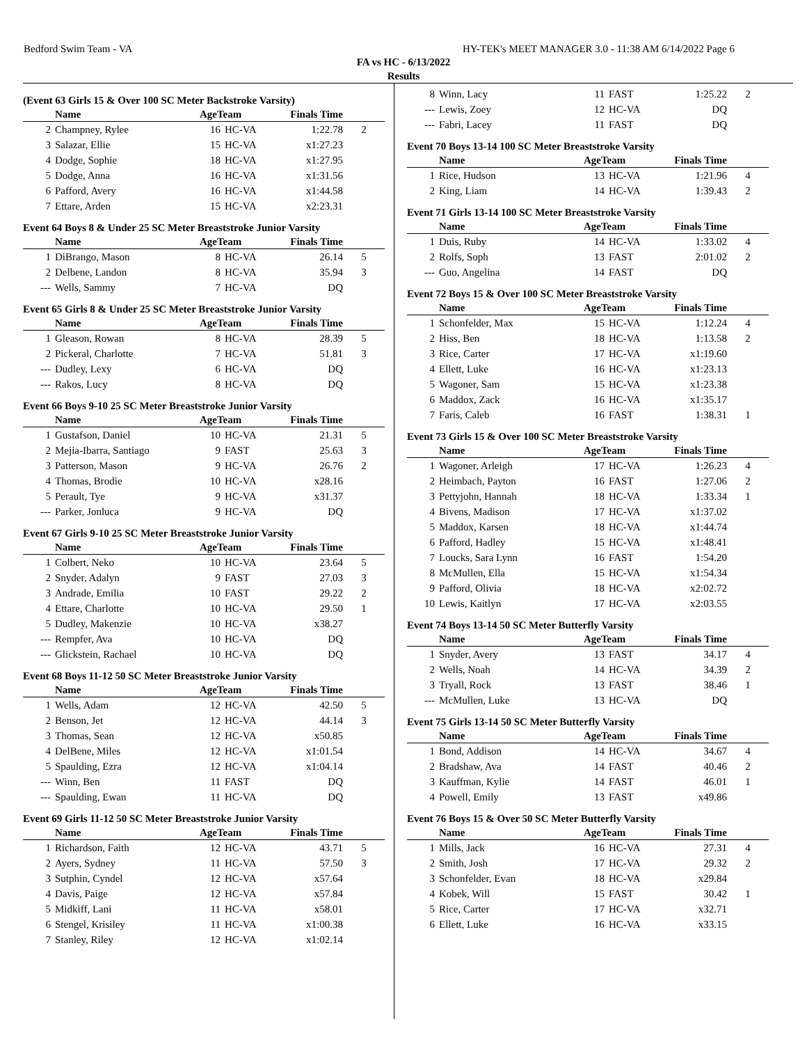Bedford Swim Team - VA HY-TEK's MEET MANAGER 3.0 - 11:38 AM 6/14/2022 Page 6
FA vs HC - 6/13/2022
Results
(Event 63 Girls 15 & Over 100 SC Meter Backstroke Varsity)
| | Name | AgeTeam | | Finals Time | |
| --- | --- | --- | --- | --- | --- |
| 2 | Champney, Rylee | 16 | HC-VA | 1:22.78 | 2 |
| 3 | Salazar, Ellie | 15 | HC-VA | x1:27.23 | |
| 4 | Dodge, Sophie | 18 | HC-VA | x1:27.95 | |
| 5 | Dodge, Anna | 16 | HC-VA | x1:31.56 | |
| 6 | Pafford, Avery | 16 | HC-VA | x1:44.58 | |
| 7 | Ettare, Arden | 15 | HC-VA | x2:23.31 | |
Event 64 Boys 8 & Under 25 SC Meter Breaststroke Junior Varsity
| | Name | AgeTeam | | Finals Time | |
| --- | --- | --- | --- | --- | --- |
| 1 | DiBrango, Mason | 8 | HC-VA | 26.14 | 5 |
| 2 | Delbene, Landon | 8 | HC-VA | 35.94 | 3 |
| --- | Wells, Sammy | 7 | HC-VA | DQ | |
Event 65 Girls 8 & Under 25 SC Meter Breaststroke Junior Varsity
| | Name | AgeTeam | | Finals Time | |
| --- | --- | --- | --- | --- | --- |
| 1 | Gleason, Rowan | 8 | HC-VA | 28.39 | 5 |
| 2 | Pickeral, Charlotte | 7 | HC-VA | 51.81 | 3 |
| --- | Dudley, Lexy | 6 | HC-VA | DQ | |
| --- | Rakos, Lucy | 8 | HC-VA | DQ | |
Event 66 Boys 9-10 25 SC Meter Breaststroke Junior Varsity
| | Name | AgeTeam | | Finals Time | |
| --- | --- | --- | --- | --- | --- |
| 1 | Gustafson, Daniel | 10 | HC-VA | 21.31 | 5 |
| 2 | Mejia-Ibarra, Santiago | 9 | FAST | 25.63 | 3 |
| 3 | Patterson, Mason | 9 | HC-VA | 26.76 | 2 |
| 4 | Thomas, Brodie | 10 | HC-VA | x28.16 | |
| 5 | Perault, Tye | 9 | HC-VA | x31.37 | |
| --- | Parker, Jonluca | 9 | HC-VA | DQ | |
Event 67 Girls 9-10 25 SC Meter Breaststroke Junior Varsity
| | Name | AgeTeam | | Finals Time | |
| --- | --- | --- | --- | --- | --- |
| 1 | Colbert, Neko | 10 | HC-VA | 23.64 | 5 |
| 2 | Snyder, Adalyn | 9 | FAST | 27.03 | 3 |
| 3 | Andrade, Emilia | 10 | FAST | 29.22 | 2 |
| 4 | Ettare, Charlotte | 10 | HC-VA | 29.50 | 1 |
| 5 | Dudley, Makenzie | 10 | HC-VA | x38.27 | |
| --- | Rempfer, Ava | 10 | HC-VA | DQ | |
| --- | Glickstein, Rachael | 10 | HC-VA | DQ | |
Event 68 Boys 11-12 50 SC Meter Breaststroke Junior Varsity
| | Name | AgeTeam | | Finals Time | |
| --- | --- | --- | --- | --- | --- |
| 1 | Wells, Adam | 12 | HC-VA | 42.50 | 5 |
| 2 | Benson, Jet | 12 | HC-VA | 44.14 | 3 |
| 3 | Thomas, Sean | 12 | HC-VA | x50.85 | |
| 4 | DelBene, Miles | 12 | HC-VA | x1:01.54 | |
| 5 | Spaulding, Ezra | 12 | HC-VA | x1:04.14 | |
| --- | Winn, Ben | 11 | FAST | DQ | |
| --- | Spaulding, Ewan | 11 | HC-VA | DQ | |
Event 69 Girls 11-12 50 SC Meter Breaststroke Junior Varsity
| | Name | AgeTeam | | Finals Time | |
| --- | --- | --- | --- | --- | --- |
| 1 | Richardson, Faith | 12 | HC-VA | 43.71 | 5 |
| 2 | Ayers, Sydney | 11 | HC-VA | 57.50 | 3 |
| 3 | Sutphin, Cyndel | 12 | HC-VA | x57.64 | |
| 4 | Davis, Paige | 12 | HC-VA | x57.84 | |
| 5 | Midkiff, Lani | 11 | HC-VA | x58.01 | |
| 6 | Stengel, Krisiley | 11 | HC-VA | x1:00.38 | |
| 7 | Stanley, Riley | 12 | HC-VA | x1:02.14 | |
| 8 | Winn, Lacy | 11 | FAST | 1:25.22 | 2 |
| --- | Lewis, Zoey | 12 | HC-VA | DQ | |
| --- | Fabri, Lacey | 11 | FAST | DQ | |
Event 70 Boys 13-14 100 SC Meter Breaststroke Varsity
| | Name | AgeTeam | | Finals Time | |
| --- | --- | --- | --- | --- | --- |
| 1 | Rice, Hudson | 13 | HC-VA | 1:21.96 | 4 |
| 2 | King, Liam | 14 | HC-VA | 1:39.43 | 2 |
Event 71 Girls 13-14 100 SC Meter Breaststroke Varsity
| | Name | AgeTeam | | Finals Time | |
| --- | --- | --- | --- | --- | --- |
| 1 | Duis, Ruby | 14 | HC-VA | 1:33.02 | 4 |
| 2 | Rolfs, Soph | 13 | FAST | 2:01.02 | 2 |
| --- | Guo, Angelina | 14 | FAST | DQ | |
Event 72 Boys 15 & Over 100 SC Meter Breaststroke Varsity
| | Name | AgeTeam | | Finals Time | |
| --- | --- | --- | --- | --- | --- |
| 1 | Schonfelder, Max | 15 | HC-VA | 1:12.24 | 4 |
| 2 | Hiss, Ben | 18 | HC-VA | 1:13.58 | 2 |
| 3 | Rice, Carter | 17 | HC-VA | x1:19.60 | |
| 4 | Ellett, Luke | 16 | HC-VA | x1:23.13 | |
| 5 | Wagoner, Sam | 15 | HC-VA | x1:23.38 | |
| 6 | Maddox, Zack | 16 | HC-VA | x1:35.17 | |
| 7 | Faris, Caleb | 16 | FAST | 1:38.31 | 1 |
Event 73 Girls 15 & Over 100 SC Meter Breaststroke Varsity
| | Name | AgeTeam | | Finals Time | |
| --- | --- | --- | --- | --- | --- |
| 1 | Wagoner, Arleigh | 17 | HC-VA | 1:26.23 | 4 |
| 2 | Heimbach, Payton | 16 | FAST | 1:27.06 | 2 |
| 3 | Pettyjohn, Hannah | 18 | HC-VA | 1:33.34 | 1 |
| 4 | Bivens, Madison | 17 | HC-VA | x1:37.02 | |
| 5 | Maddox, Karsen | 18 | HC-VA | x1:44.74 | |
| 6 | Pafford, Hadley | 15 | HC-VA | x1:48.41 | |
| 7 | Loucks, Sara Lynn | 16 | FAST | 1:54.20 | |
| 8 | McMullen, Ella | 15 | HC-VA | x1:54.34 | |
| 9 | Pafford, Olivia | 18 | HC-VA | x2:02.72 | |
| 10 | Lewis, Kaitlyn | 17 | HC-VA | x2:03.55 | |
Event 74 Boys 13-14 50 SC Meter Butterfly Varsity
| | Name | AgeTeam | | Finals Time | |
| --- | --- | --- | --- | --- | --- |
| 1 | Snyder, Avery | 13 | FAST | 34.17 | 4 |
| 2 | Wells, Noah | 14 | HC-VA | 34.39 | 2 |
| 3 | Tryall, Rock | 13 | FAST | 38.46 | 1 |
| --- | McMullen, Luke | 13 | HC-VA | DQ | |
Event 75 Girls 13-14 50 SC Meter Butterfly Varsity
| | Name | AgeTeam | | Finals Time | |
| --- | --- | --- | --- | --- | --- |
| 1 | Bond, Addison | 14 | HC-VA | 34.67 | 4 |
| 2 | Bradshaw, Ava | 14 | FAST | 40.46 | 2 |
| 3 | Kauffman, Kylie | 14 | FAST | 46.01 | 1 |
| 4 | Powell, Emily | 13 | FAST | x49.86 | |
Event 76 Boys 15 & Over 50 SC Meter Butterfly Varsity
| | Name | AgeTeam | | Finals Time | |
| --- | --- | --- | --- | --- | --- |
| 1 | Mills, Jack | 16 | HC-VA | 27.31 | 4 |
| 2 | Smith, Josh | 17 | HC-VA | 29.32 | 2 |
| 3 | Schonfelder, Evan | 18 | HC-VA | x29.84 | |
| 4 | Kobek, Will | 15 | FAST | 30.42 | 1 |
| 5 | Rice, Carter | 17 | HC-VA | x32.71 | |
| 6 | Ellett, Luke | 16 | HC-VA | x33.15 | |